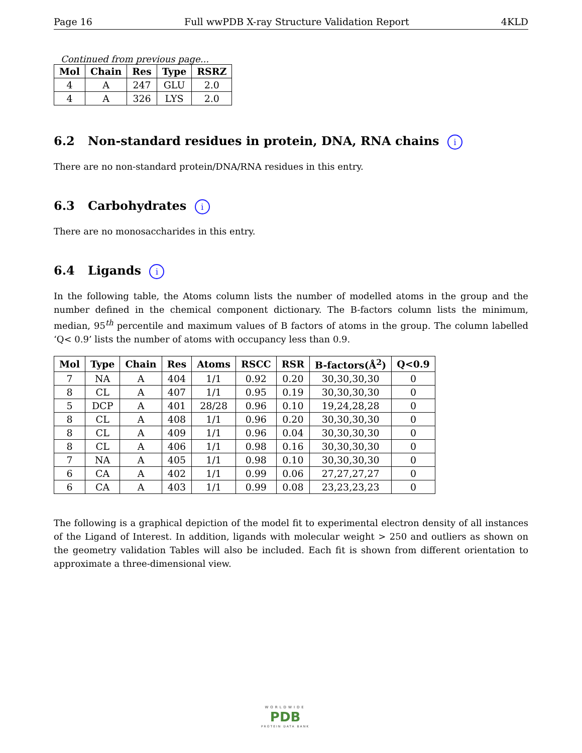Page 16 Full wwPDB X-ray Structure Validation Report 4KLD
Continued from previous page...
| Mol | Chain | Res | Type | RSRZ |
| --- | --- | --- | --- | --- |
| 4 | A | 247 | GLU | 2.0 |
| 4 | A | 326 | LYS | 2.0 |
6.2 Non-standard residues in protein, DNA, RNA chains i
There are no non-standard protein/DNA/RNA residues in this entry.
6.3 Carbohydrates i
There are no monosaccharides in this entry.
6.4 Ligands i
In the following table, the Atoms column lists the number of modelled atoms in the group and the number defined in the chemical component dictionary. The B-factors column lists the minimum, median, 95<sup>th</sup> percentile and maximum values of B factors of atoms in the group. The column labelled ‘Q< 0.9’ lists the number of atoms with occupancy less than 0.9.
| Mol | Type | Chain | Res | Atoms | RSCC | RSR | B-factors(Å<sup>2</sup>) | Q<0.9 |
| --- | --- | --- | --- | --- | --- | --- | --- | --- |
| 7 | NA | A | 404 | 1/1 | 0.92 | 0.20 | 30,30,30,30 | 0 |
| 8 | CL | A | 407 | 1/1 | 0.95 | 0.19 | 30,30,30,30 | 0 |
| 5 | DCP | A | 401 | 28/28 | 0.96 | 0.10 | 19,24,28,28 | 0 |
| 8 | CL | A | 408 | 1/1 | 0.96 | 0.20 | 30,30,30,30 | 0 |
| 8 | CL | A | 409 | 1/1 | 0.96 | 0.04 | 30,30,30,30 | 0 |
| 8 | CL | A | 406 | 1/1 | 0.98 | 0.16 | 30,30,30,30 | 0 |
| 7 | NA | A | 405 | 1/1 | 0.98 | 0.10 | 30,30,30,30 | 0 |
| 6 | CA | A | 402 | 1/1 | 0.99 | 0.06 | 27,27,27,27 | 0 |
| 6 | CA | A | 403 | 1/1 | 0.99 | 0.08 | 23,23,23,23 | 0 |
The following is a graphical depiction of the model fit to experimental electron density of all instances of the Ligand of Interest. In addition, ligands with molecular weight > 250 and outliers as shown on the geometry validation Tables will also be included. Each fit is shown from different orientation to approximate a three-dimensional view.
WORLDWIDE
PDB
PROTEIN DATA BANK